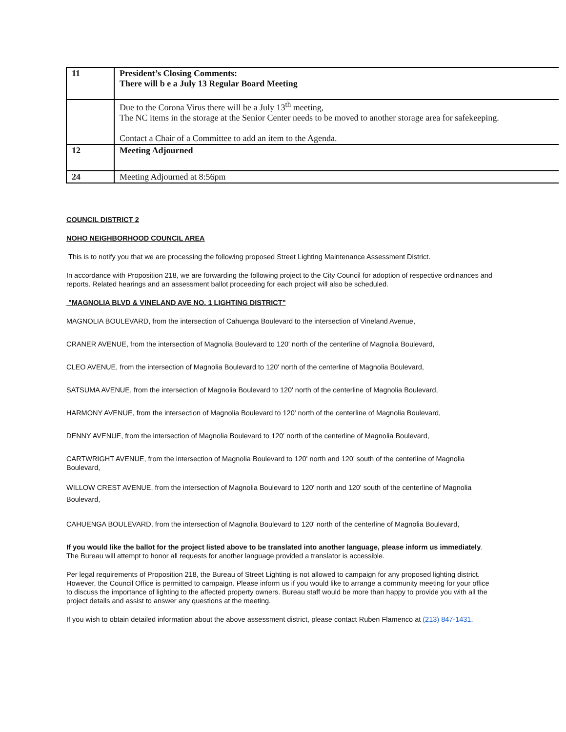| 11 | President’s Closing Comments: There will b e a July 13 Regular Board Meeting |
| | Due to the Corona Virus there will be a July 13<sup>th</sup> meeting, The NC items in the storage at the Senior Center needs to be moved to another storage area for safekeeping. Contact a Chair of a Committee to add an item to the Agenda. |
| 12 | Meeting Adjourned |
| 24 | Meeting Adjourned at 8:56pm |
COUNCIL DISTRICT 2
NOHO NEIGHBORHOOD COUNCIL AREA
This is to notify you that we are processing the following proposed Street Lighting Maintenance Assessment District.
In accordance with Proposition 218, we are forwarding the following project to the City Council for adoption of respective ordinances and reports. Related hearings and an assessment ballot proceeding for each project will also be scheduled.
"MAGNOLIA BLVD & VINELAND AVE NO. 1 LIGHTING DISTRICT"
MAGNOLIA BOULEVARD, from the intersection of Cahuenga Boulevard to the intersection of Vineland Avenue,
CRANER AVENUE, from the intersection of Magnolia Boulevard to 120' north of the centerline of Magnolia Boulevard,
CLEO AVENUE, from the intersection of Magnolia Boulevard to 120' north of the centerline of Magnolia Boulevard,
SATSUMA AVENUE, from the intersection of Magnolia Boulevard to 120' north of the centerline of Magnolia Boulevard,
HARMONY AVENUE, from the intersection of Magnolia Boulevard to 120' north of the centerline of Magnolia Boulevard,
DENNY AVENUE, from the intersection of Magnolia Boulevard to 120' north of the centerline of Magnolia Boulevard,
CARTWRIGHT AVENUE, from the intersection of Magnolia Boulevard to 120' north and 120' south of the centerline of Magnolia Boulevard,
WILLOW CREST AVENUE, from the intersection of Magnolia Boulevard to 120' north and 120' south of the centerline of Magnolia Boulevard,
CAHUENGA BOULEVARD, from the intersection of Magnolia Boulevard to 120' north of the centerline of Magnolia Boulevard,
If you would like the ballot for the project listed above to be translated into another language, please inform us immediately. The Bureau will attempt to honor all requests for another language provided a translator is accessible.
Per legal requirements of Proposition 218, the Bureau of Street Lighting is not allowed to campaign for any proposed lighting district. However, the Council Office is permitted to campaign. Please inform us if you would like to arrange a community meeting for your office to discuss the importance of lighting to the affected property owners. Bureau staff would be more than happy to provide you with all the project details and assist to answer any questions at the meeting.
If you wish to obtain detailed information about the above assessment district, please contact Ruben Flamenco at (213) 847-1431.